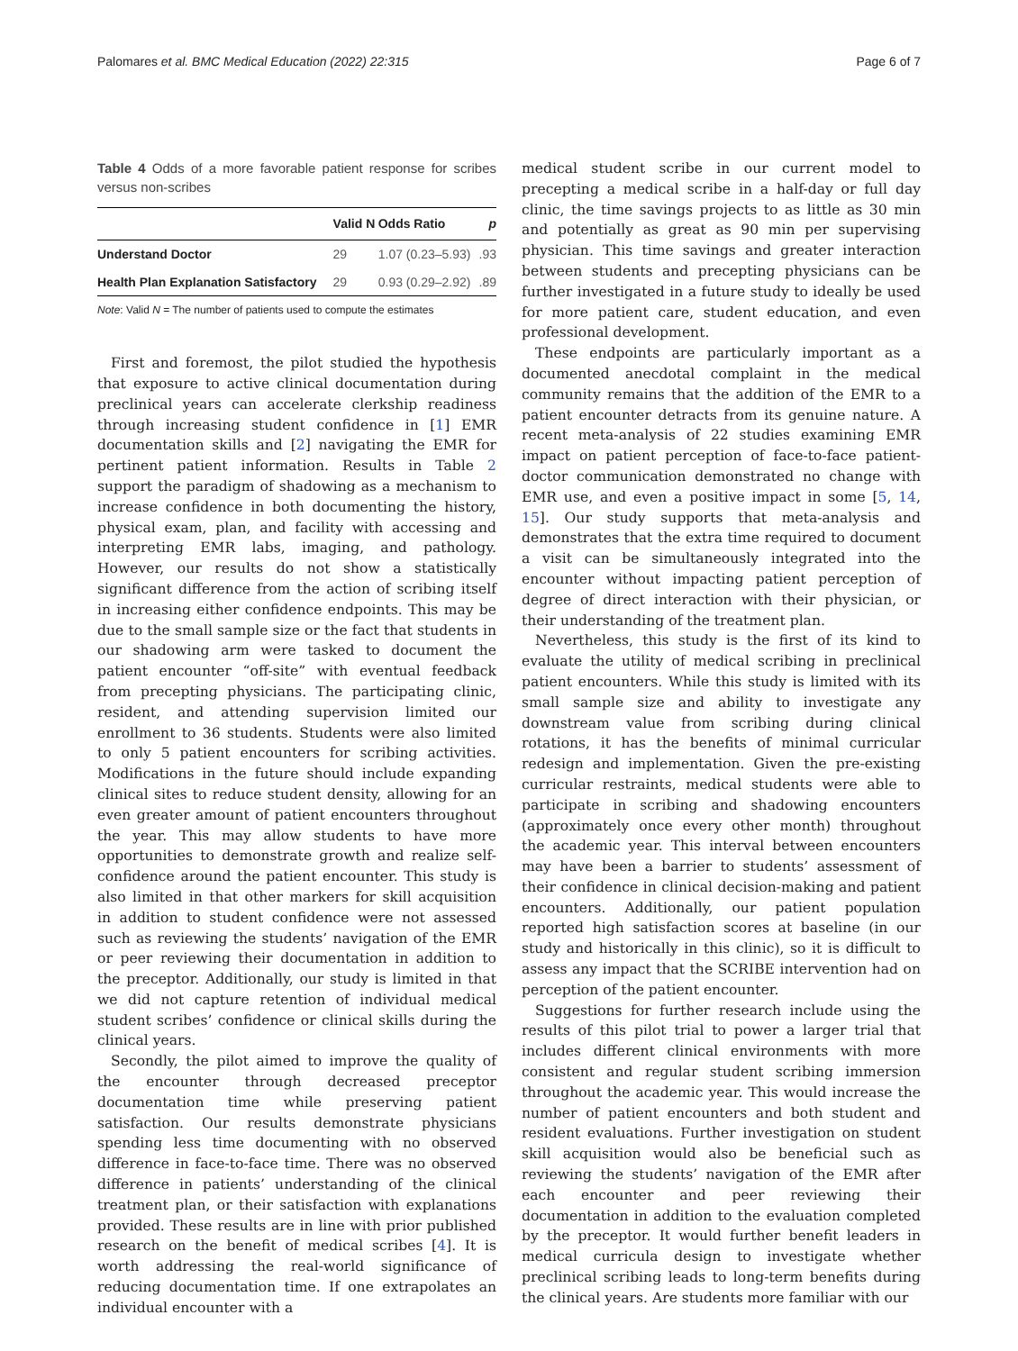Palomares et al. BMC Medical Education (2022) 22:315 Page 6 of 7
Table 4 Odds of a more favorable patient response for scribes versus non-scribes
| | Valid N | Odds Ratio | p |
| --- | --- | --- | --- |
| Understand Doctor | 29 | 1.07 (0.23–5.93) | .93 |
| Health Plan Explanation Satisfactory | 29 | 0.93 (0.29–2.92) | .89 |
Note: Valid N = The number of patients used to compute the estimates
First and foremost, the pilot studied the hypothesis that exposure to active clinical documentation during preclinical years can accelerate clerkship readiness through increasing student confidence in [1] EMR documentation skills and [2] navigating the EMR for pertinent patient information. Results in Table 2 support the paradigm of shadowing as a mechanism to increase confidence in both documenting the history, physical exam, plan, and facility with accessing and interpreting EMR labs, imaging, and pathology. However, our results do not show a statistically significant difference from the action of scribing itself in increasing either confidence endpoints. This may be due to the small sample size or the fact that students in our shadowing arm were tasked to document the patient encounter “off-site” with eventual feedback from precepting physicians. The participating clinic, resident, and attending supervision limited our enrollment to 36 students. Students were also limited to only 5 patient encounters for scribing activities. Modifications in the future should include expanding clinical sites to reduce student density, allowing for an even greater amount of patient encounters throughout the year. This may allow students to have more opportunities to demonstrate growth and realize self-confidence around the patient encounter. This study is also limited in that other markers for skill acquisition in addition to student confidence were not assessed such as reviewing the students’ navigation of the EMR or peer reviewing their documentation in addition to the preceptor. Additionally, our study is limited in that we did not capture retention of individual medical student scribes’ confidence or clinical skills during the clinical years.
Secondly, the pilot aimed to improve the quality of the encounter through decreased preceptor documentation time while preserving patient satisfaction. Our results demonstrate physicians spending less time documenting with no observed difference in face-to-face time. There was no observed difference in patients’ understanding of the clinical treatment plan, or their satisfaction with explanations provided. These results are in line with prior published research on the benefit of medical scribes [4]. It is worth addressing the real-world significance of reducing documentation time. If one extrapolates an individual encounter with a
medical student scribe in our current model to precepting a medical scribe in a half-day or full day clinic, the time savings projects to as little as 30 min and potentially as great as 90 min per supervising physician. This time savings and greater interaction between students and precepting physicians can be further investigated in a future study to ideally be used for more patient care, student education, and even professional development.
These endpoints are particularly important as a documented anecdotal complaint in the medical community remains that the addition of the EMR to a patient encounter detracts from its genuine nature. A recent meta-analysis of 22 studies examining EMR impact on patient perception of face-to-face patient-doctor communication demonstrated no change with EMR use, and even a positive impact in some [5, 14, 15]. Our study supports that meta-analysis and demonstrates that the extra time required to document a visit can be simultaneously integrated into the encounter without impacting patient perception of degree of direct interaction with their physician, or their understanding of the treatment plan.
Nevertheless, this study is the first of its kind to evaluate the utility of medical scribing in preclinical patient encounters. While this study is limited with its small sample size and ability to investigate any downstream value from scribing during clinical rotations, it has the benefits of minimal curricular redesign and implementation. Given the pre-existing curricular restraints, medical students were able to participate in scribing and shadowing encounters (approximately once every other month) throughout the academic year. This interval between encounters may have been a barrier to students’ assessment of their confidence in clinical decision-making and patient encounters. Additionally, our patient population reported high satisfaction scores at baseline (in our study and historically in this clinic), so it is difficult to assess any impact that the SCRIBE intervention had on perception of the patient encounter.
Suggestions for further research include using the results of this pilot trial to power a larger trial that includes different clinical environments with more consistent and regular student scribing immersion throughout the academic year. This would increase the number of patient encounters and both student and resident evaluations. Further investigation on student skill acquisition would also be beneficial such as reviewing the students’ navigation of the EMR after each encounter and peer reviewing their documentation in addition to the evaluation completed by the preceptor. It would further benefit leaders in medical curricula design to investigate whether preclinical scribing leads to long-term benefits during the clinical years. Are students more familiar with our